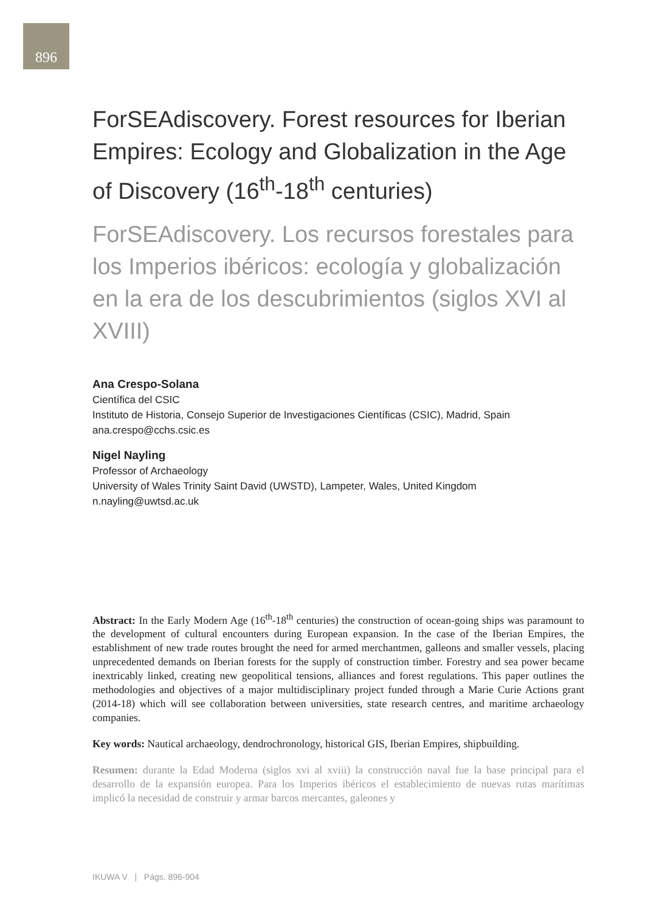896
ForSEAdiscovery. Forest resources for Iberian Empires: Ecology and Globalization in the Age of Discovery (16<sup>th</sup>-18<sup>th</sup> centuries)
ForSEAdiscovery. Los recursos forestales para los Imperios ibéricos: ecología y globalización en la era de los descubrimientos (siglos XVI al XVIII)
Ana Crespo-Solana
Científica del CSIC
Instituto de Historia, Consejo Superior de Investigaciones Científicas (CSIC), Madrid, Spain
ana.crespo@cchs.csic.es
Nigel Nayling
Professor of Archaeology
University of Wales Trinity Saint David (UWSTD), Lampeter, Wales, United Kingdom
n.nayling@uwtsd.ac.uk
Abstract: In the Early Modern Age (16<sup>th</sup>-18<sup>th</sup> centuries) the construction of ocean-going ships was paramount to the development of cultural encounters during European expansion. In the case of the Iberian Empires, the establishment of new trade routes brought the need for armed merchantmen, galleons and smaller vessels, placing unprecedented demands on Iberian forests for the supply of construction timber. Forestry and sea power became inextricably linked, creating new geopolitical tensions, alliances and forest regulations. This paper outlines the methodologies and objectives of a major multidisciplinary project funded through a Marie Curie Actions grant (2014-18) which will see collaboration between universities, state research centres, and maritime archaeology companies.
Key words: Nautical archaeology, dendrochronology, historical GIS, Iberian Empires, shipbuilding.
Resumen: durante la Edad Moderna (siglos xvi al xviii) la construcción naval fue la base principal para el desarrollo de la expansión europea. Para los Imperios ibéricos el establecimiento de nuevas rutas marítimas implicó la necesidad de construir y armar barcos mercantes, galeones y
IKUWA V | Págs. 896-904